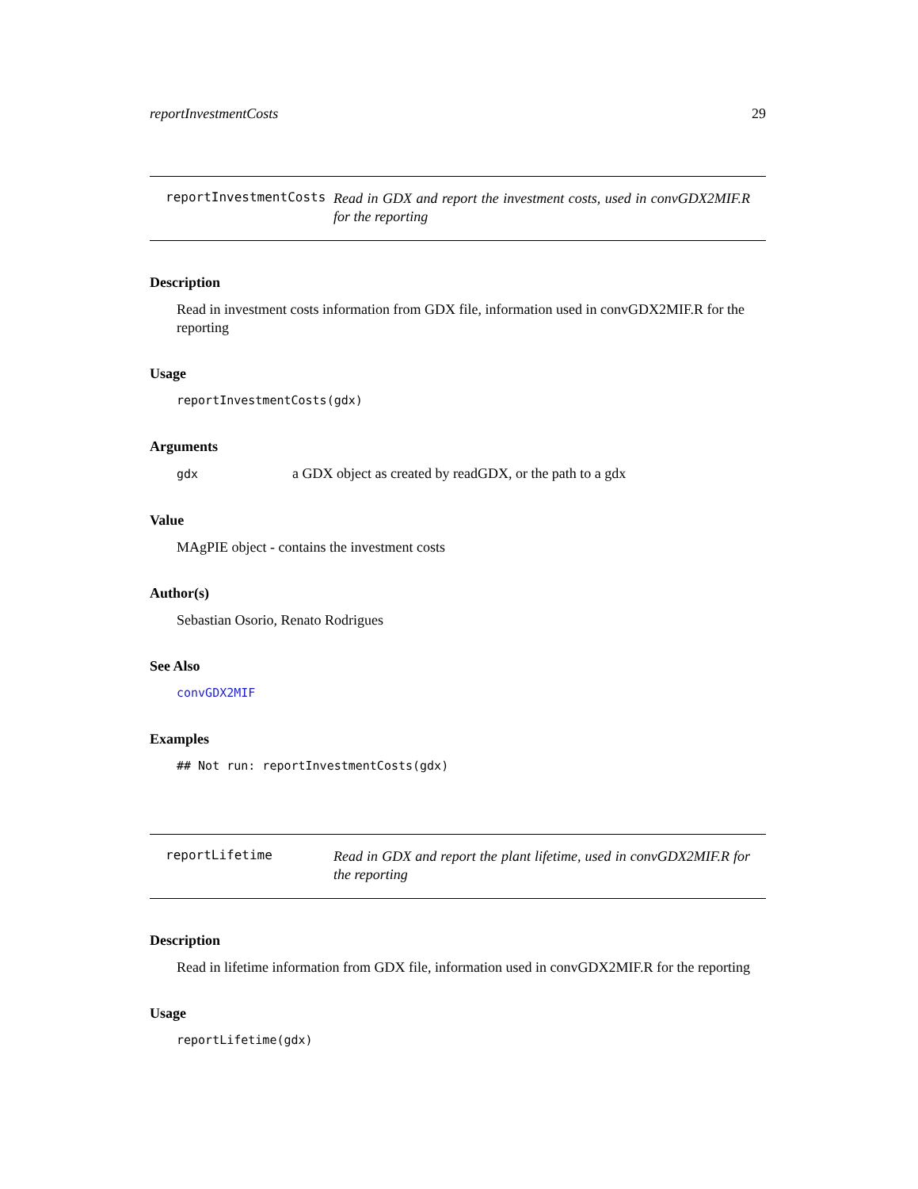reportInvestmentCosts 29
reportInvestmentCosts Read in GDX and report the investment costs, used in convGDX2MIF.R for the reporting
Description
Read in investment costs information from GDX file, information used in convGDX2MIF.R for the reporting
Usage
reportInvestmentCosts(gdx)
Arguments
gdx a GDX object as created by readGDX, or the path to a gdx
Value
MAgPIE object - contains the investment costs
Author(s)
Sebastian Osorio, Renato Rodrigues
See Also
convGDX2MIF
Examples
## Not run: reportInvestmentCosts(gdx)
reportLifetime Read in GDX and report the plant lifetime, used in convGDX2MIF.R for the reporting
Description
Read in lifetime information from GDX file, information used in convGDX2MIF.R for the reporting
Usage
reportLifetime(gdx)